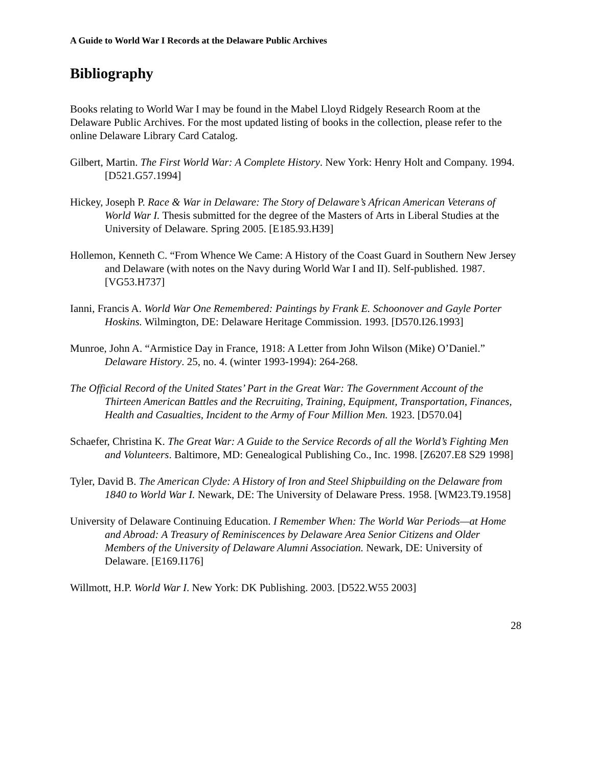A Guide to World War I Records at the Delaware Public Archives
Bibliography
Books relating to World War I may be found in the Mabel Lloyd Ridgely Research Room at the Delaware Public Archives. For the most updated listing of books in the collection, please refer to the online Delaware Library Card Catalog.
Gilbert, Martin. The First World War: A Complete History. New York: Henry Holt and Company. 1994. [D521.G57.1994]
Hickey, Joseph P. Race & War in Delaware: The Story of Delaware’s African American Veterans of World War I. Thesis submitted for the degree of the Masters of Arts in Liberal Studies at the University of Delaware. Spring 2005. [E185.93.H39]
Hollemon, Kenneth C. “From Whence We Came: A History of the Coast Guard in Southern New Jersey and Delaware (with notes on the Navy during World War I and II). Self-published. 1987. [VG53.H737]
Ianni, Francis A. World War One Remembered: Paintings by Frank E. Schoonover and Gayle Porter Hoskins. Wilmington, DE: Delaware Heritage Commission. 1993. [D570.I26.1993]
Munroe, John A. “Armistice Day in France, 1918: A Letter from John Wilson (Mike) O’Daniel.” Delaware History. 25, no. 4. (winter 1993-1994): 264-268.
The Official Record of the United States’ Part in the Great War: The Government Account of the Thirteen American Battles and the Recruiting, Training, Equipment, Transportation, Finances, Health and Casualties, Incident to the Army of Four Million Men. 1923. [D570.04]
Schaefer, Christina K. The Great War: A Guide to the Service Records of all the World’s Fighting Men and Volunteers. Baltimore, MD: Genealogical Publishing Co., Inc. 1998. [Z6207.E8 S29 1998]
Tyler, David B. The American Clyde: A History of Iron and Steel Shipbuilding on the Delaware from 1840 to World War I. Newark, DE: The University of Delaware Press. 1958. [WM23.T9.1958]
University of Delaware Continuing Education. I Remember When: The World War Periods—at Home and Abroad: A Treasury of Reminiscences by Delaware Area Senior Citizens and Older Members of the University of Delaware Alumni Association. Newark, DE: University of Delaware. [E169.I176]
Willmott, H.P. World War I. New York: DK Publishing. 2003. [D522.W55 2003]
28